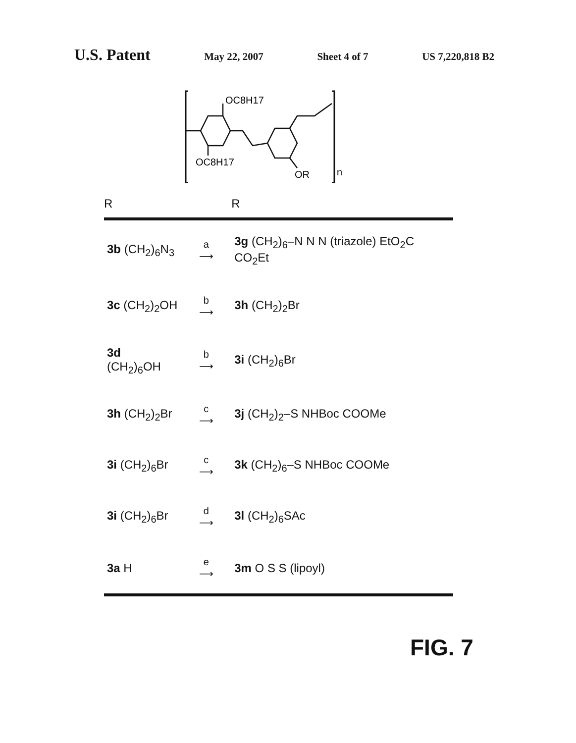U.S. Patent
May 22, 2007 Sheet 4 of 7 US 7,220,818 B2
OC8H17
OC8H17
OR
n
| R | | R |
| --- | --- | --- |
| 3b (CH<sub>2</sub>)<sub>6</sub>N<sub>3</sub> | a ⟶ | 3g (CH<sub>2</sub>)<sub>6</sub>–N N N (triazole) EtO<sub>2</sub>C CO<sub>2</sub>Et |
| 3c (CH<sub>2</sub>)<sub>2</sub>OH | b ⟶ | 3h (CH<sub>2</sub>)<sub>2</sub>Br |
| 3d (CH<sub>2</sub>)<sub>6</sub>OH | b ⟶ | 3i (CH<sub>2</sub>)<sub>6</sub>Br |
| 3h (CH<sub>2</sub>)<sub>2</sub>Br | c ⟶ | 3j (CH<sub>2</sub>)<sub>2</sub>–S NHBoc COOMe |
| 3i (CH<sub>2</sub>)<sub>6</sub>Br | c ⟶ | 3k (CH<sub>2</sub>)<sub>6</sub>–S NHBoc COOMe |
| 3i (CH<sub>2</sub>)<sub>6</sub>Br | d ⟶ | 3l (CH<sub>2</sub>)<sub>6</sub>SAc |
| 3a H | e ⟶ | 3m O S S (lipoyl) |
FIG. 7